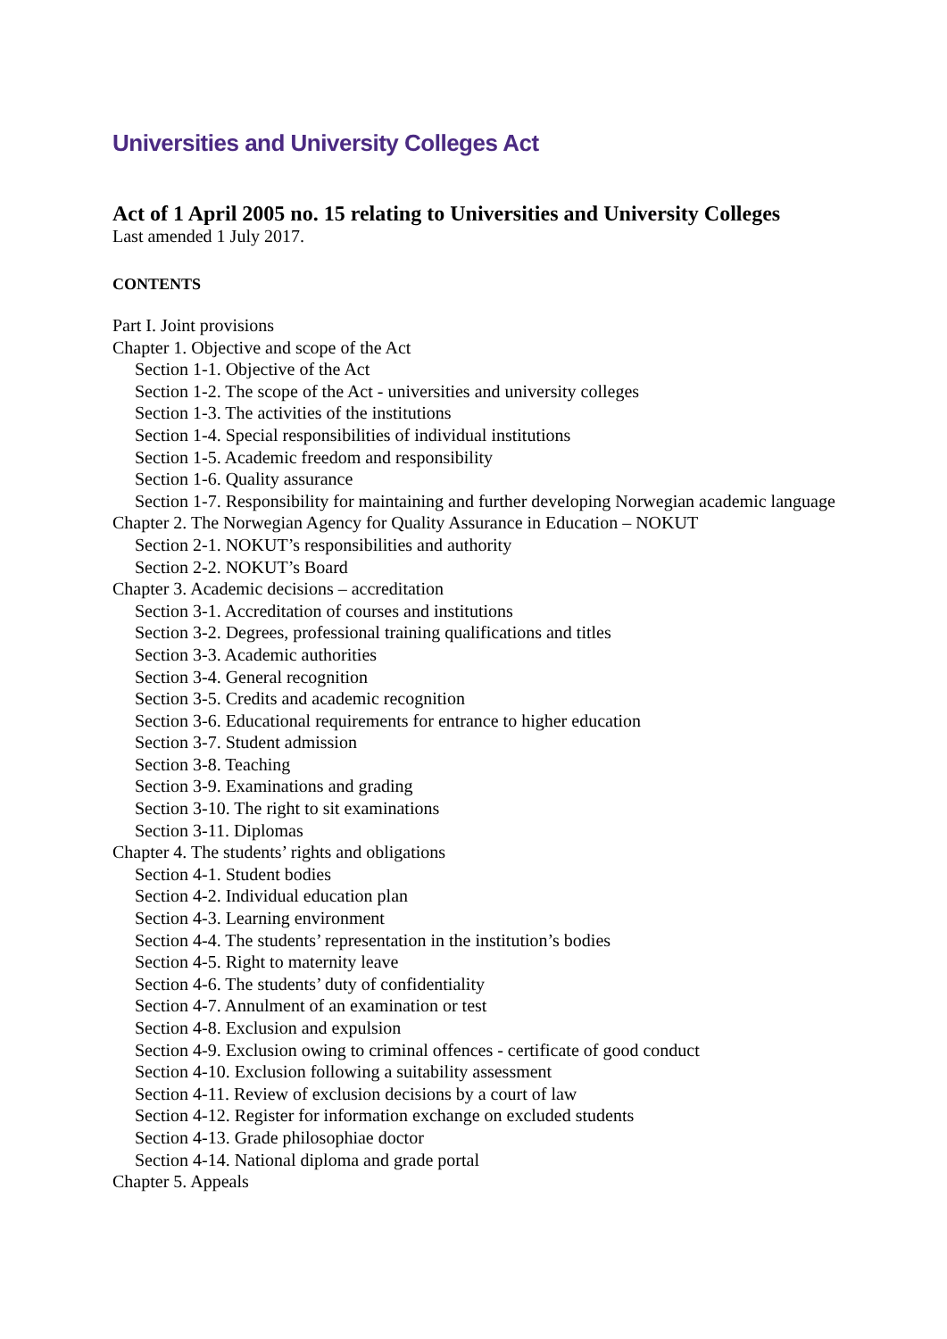Universities and University Colleges Act
Act of 1 April 2005 no. 15 relating to Universities and University Colleges
Last amended 1 July 2017.
CONTENTS
Part I. Joint provisions
Chapter 1. Objective and scope of the Act
Section 1-1. Objective of the Act
Section 1-2. The scope of the Act - universities and university colleges
Section 1-3. The activities of the institutions
Section 1-4. Special responsibilities of individual institutions
Section 1-5. Academic freedom and responsibility
Section 1-6. Quality assurance
Section 1-7. Responsibility for maintaining and further developing Norwegian academic language
Chapter 2. The Norwegian Agency for Quality Assurance in Education – NOKUT
Section 2-1. NOKUT’s responsibilities and authority
Section 2-2. NOKUT’s Board
Chapter 3. Academic decisions – accreditation
Section 3-1. Accreditation of courses and institutions
Section 3-2. Degrees, professional training qualifications and titles
Section 3-3. Academic authorities
Section 3-4. General recognition
Section 3-5. Credits and academic recognition
Section 3-6. Educational requirements for entrance to higher education
Section 3-7. Student admission
Section 3-8. Teaching
Section 3-9. Examinations and grading
Section 3-10. The right to sit examinations
Section 3-11. Diplomas
Chapter 4. The students’ rights and obligations
Section 4-1. Student bodies
Section 4-2. Individual education plan
Section 4-3. Learning environment
Section 4-4. The students’ representation in the institution’s bodies
Section 4-5. Right to maternity leave
Section 4-6. The students’ duty of confidentiality
Section 4-7. Annulment of an examination or test
Section 4-8. Exclusion and expulsion
Section 4-9. Exclusion owing to criminal offences - certificate of good conduct
Section 4-10. Exclusion following a suitability assessment
Section 4-11. Review of exclusion decisions by a court of law
Section 4-12. Register for information exchange on excluded students
Section 4-13. Grade philosophiae doctor
Section 4-14. National diploma and grade portal
Chapter 5. Appeals